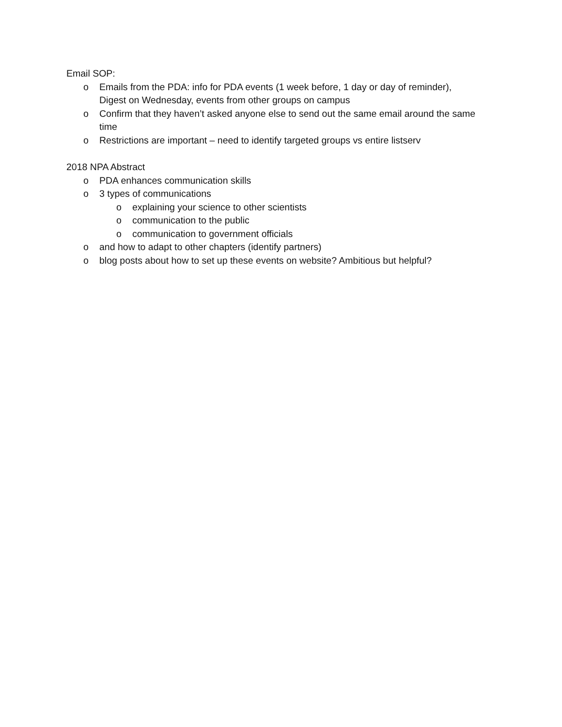Email SOP:
o Emails from the PDA: info for PDA events (1 week before, 1 day or day of reminder), Digest on Wednesday, events from other groups on campus
o Confirm that they haven’t asked anyone else to send out the same email around the same time
o Restrictions are important – need to identify targeted groups vs entire listserv
2018 NPA Abstract
o PDA enhances communication skills
o 3 types of communications
o explaining your science to other scientists
o communication to the public
o communication to government officials
o and how to adapt to other chapters (identify partners)
o blog posts about how to set up these events on website? Ambitious but helpful?